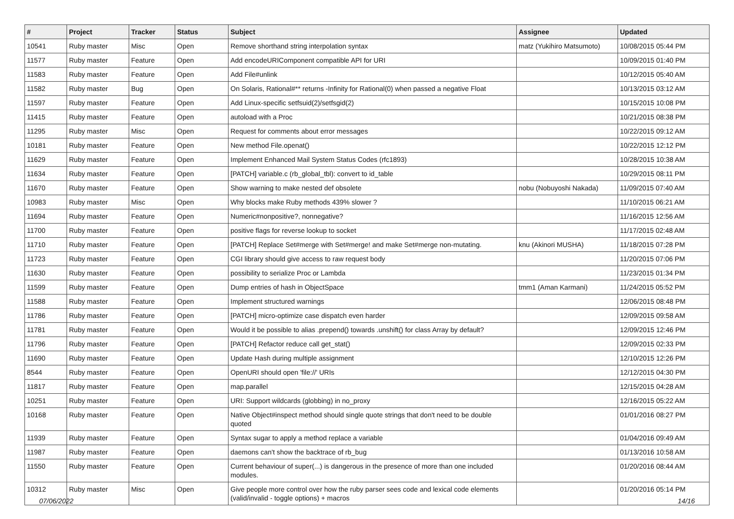| # | Project | Tracker | Status | Subject | Assignee | Updated |
| --- | --- | --- | --- | --- | --- | --- |
| 10541 | Ruby master | Misc | Open | Remove shorthand string interpolation syntax | matz (Yukihiro Matsumoto) | 10/08/2015 05:44 PM |
| 11577 | Ruby master | Feature | Open | Add encodeURIComponent compatible API for URI | | 10/09/2015 01:40 PM |
| 11583 | Ruby master | Feature | Open | Add File#unlink | | 10/12/2015 05:40 AM |
| 11582 | Ruby master | Bug | Open | On Solaris, Rational#** returns -Infinity for Rational(0) when passed a negative Float | | 10/13/2015 03:12 AM |
| 11597 | Ruby master | Feature | Open | Add Linux-specific setfsuid(2)/setfsgid(2) | | 10/15/2015 10:08 PM |
| 11415 | Ruby master | Feature | Open | autoload with a Proc | | 10/21/2015 08:38 PM |
| 11295 | Ruby master | Misc | Open | Request for comments about error messages | | 10/22/2015 09:12 AM |
| 10181 | Ruby master | Feature | Open | New method File.openat() | | 10/22/2015 12:12 PM |
| 11629 | Ruby master | Feature | Open | Implement Enhanced Mail System Status Codes (rfc1893) | | 10/28/2015 10:38 AM |
| 11634 | Ruby master | Feature | Open | [PATCH] variable.c (rb_global_tbl): convert to id_table | | 10/29/2015 08:11 PM |
| 11670 | Ruby master | Feature | Open | Show warning to make nested def obsolete | nobu (Nobuyoshi Nakada) | 11/09/2015 07:40 AM |
| 10983 | Ruby master | Misc | Open | Why blocks make Ruby methods 439% slower ? | | 11/10/2015 06:21 AM |
| 11694 | Ruby master | Feature | Open | Numeric#nonpositive?, nonnegative? | | 11/16/2015 12:56 AM |
| 11700 | Ruby master | Feature | Open | positive flags for reverse lookup to socket | | 11/17/2015 02:48 AM |
| 11710 | Ruby master | Feature | Open | [PATCH] Replace Set#merge with Set#merge! and make Set#merge non-mutating. | knu (Akinori MUSHA) | 11/18/2015 07:28 PM |
| 11723 | Ruby master | Feature | Open | CGI library should give access to raw request body | | 11/20/2015 07:06 PM |
| 11630 | Ruby master | Feature | Open | possibility to serialize Proc or Lambda | | 11/23/2015 01:34 PM |
| 11599 | Ruby master | Feature | Open | Dump entries of hash in ObjectSpace | tmm1 (Aman Karmani) | 11/24/2015 05:52 PM |
| 11588 | Ruby master | Feature | Open | Implement structured warnings | | 12/06/2015 08:48 PM |
| 11786 | Ruby master | Feature | Open | [PATCH] micro-optimize case dispatch even harder | | 12/09/2015 09:58 AM |
| 11781 | Ruby master | Feature | Open | Would it be possible to alias .prepend() towards .unshift() for class Array by default? | | 12/09/2015 12:46 PM |
| 11796 | Ruby master | Feature | Open | [PATCH] Refactor reduce call get_stat() | | 12/09/2015 02:33 PM |
| 11690 | Ruby master | Feature | Open | Update Hash during multiple assignment | | 12/10/2015 12:26 PM |
| 8544 | Ruby master | Feature | Open | OpenURI should open 'file://' URIs | | 12/12/2015 04:30 PM |
| 11817 | Ruby master | Feature | Open | map.parallel | | 12/15/2015 04:28 AM |
| 10251 | Ruby master | Feature | Open | URI: Support wildcards (globbing) in no_proxy | | 12/16/2015 05:22 AM |
| 10168 | Ruby master | Feature | Open | Native Object#inspect method should single quote strings that don't need to be double quoted | | 01/01/2016 08:27 PM |
| 11939 | Ruby master | Feature | Open | Syntax sugar to apply a method replace a variable | | 01/04/2016 09:49 AM |
| 11987 | Ruby master | Feature | Open | daemons can't show the backtrace of rb_bug | | 01/13/2016 10:58 AM |
| 11550 | Ruby master | Feature | Open | Current behaviour of super(...) is dangerous in the presence of more than one included modules. | | 01/20/2016 08:44 AM |
| 10312 | Ruby master | Misc | Open | Give people more control over how the ruby parser sees code and lexical code elements (valid/invalid - toggle options) + macros | | 01/20/2016 05:14 PM |
07/06/2022 14/16